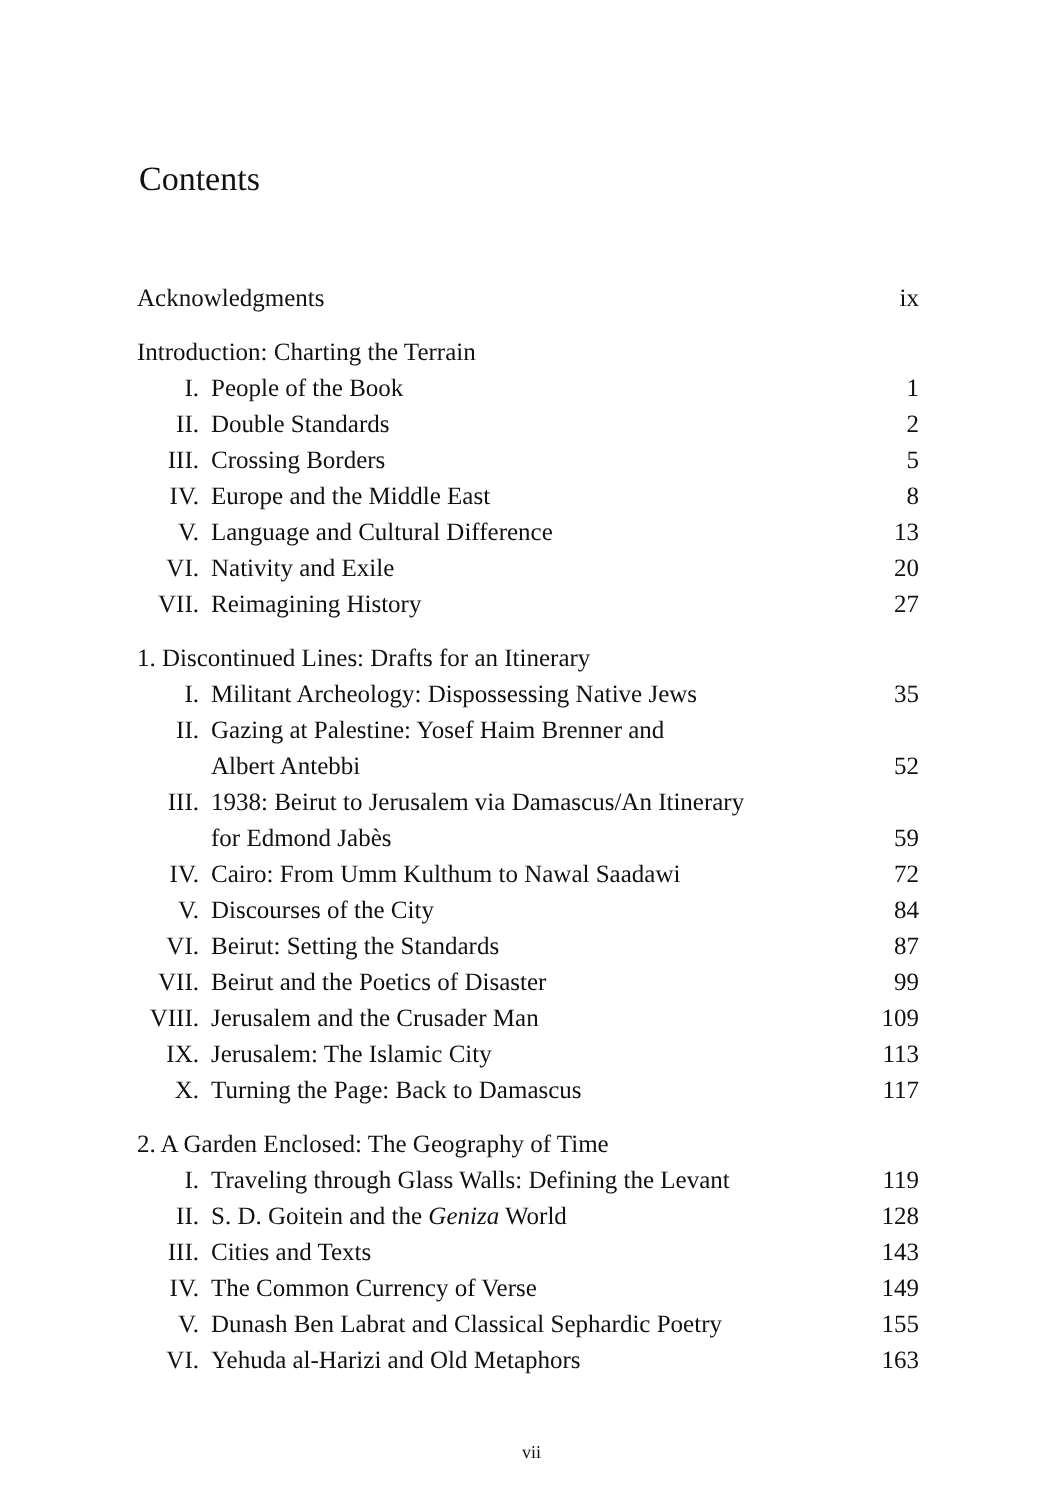Contents
Acknowledgments ix
Introduction: Charting the Terrain
I. People of the Book 1
II. Double Standards 2
III. Crossing Borders 5
IV. Europe and the Middle East 8
V. Language and Cultural Difference 13
VI. Nativity and Exile 20
VII. Reimagining History 27
1. Discontinued Lines: Drafts for an Itinerary
I. Militant Archeology: Dispossessing Native Jews 35
II. Gazing at Palestine: Yosef Haim Brenner and
Albert Antebbi 52
III. 1938: Beirut to Jerusalem via Damascus/An Itinerary
for Edmond Jabès 59
IV. Cairo: From Umm Kulthum to Nawal Saadawi 72
V. Discourses of the City 84
VI. Beirut: Setting the Standards 87
VII. Beirut and the Poetics of Disaster 99
VIII. Jerusalem and the Crusader Man 109
IX. Jerusalem: The Islamic City 113
X. Turning the Page: Back to Damascus 117
2. A Garden Enclosed: The Geography of Time
I. Traveling through Glass Walls: Defining the Levant 119
II. S. D. Goitein and the Geniza World 128
III. Cities and Texts 143
IV. The Common Currency of Verse 149
V. Dunash Ben Labrat and Classical Sephardic Poetry 155
VI. Yehuda al-Harizi and Old Metaphors 163
vii